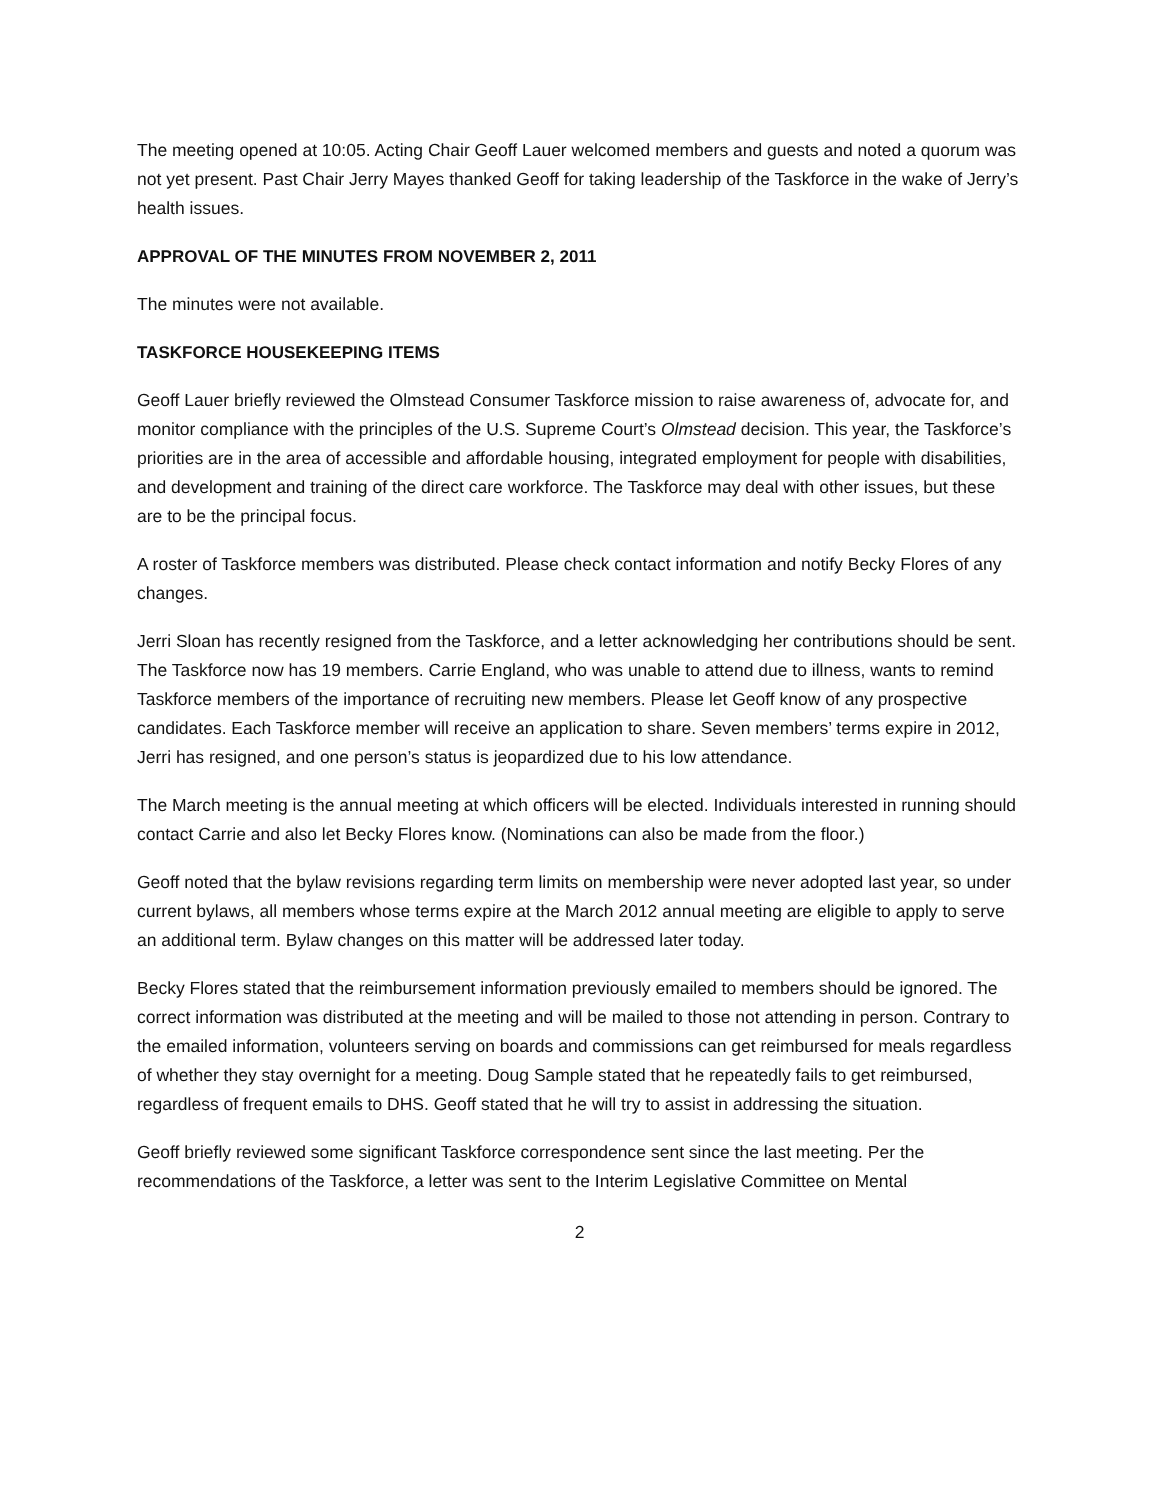The meeting opened at 10:05. Acting Chair Geoff Lauer welcomed members and guests and noted a quorum was not yet present. Past Chair Jerry Mayes thanked Geoff for taking leadership of the Taskforce in the wake of Jerry’s health issues.
APPROVAL OF THE MINUTES FROM NOVEMBER 2, 2011
The minutes were not available.
TASKFORCE HOUSEKEEPING ITEMS
Geoff Lauer briefly reviewed the Olmstead Consumer Taskforce mission to raise awareness of, advocate for, and monitor compliance with the principles of the U.S. Supreme Court’s Olmstead decision. This year, the Taskforce’s priorities are in the area of accessible and affordable housing, integrated employment for people with disabilities, and development and training of the direct care workforce. The Taskforce may deal with other issues, but these are to be the principal focus.
A roster of Taskforce members was distributed. Please check contact information and notify Becky Flores of any changes.
Jerri Sloan has recently resigned from the Taskforce, and a letter acknowledging her contributions should be sent. The Taskforce now has 19 members. Carrie England, who was unable to attend due to illness, wants to remind Taskforce members of the importance of recruiting new members. Please let Geoff know of any prospective candidates. Each Taskforce member will receive an application to share. Seven members’ terms expire in 2012, Jerri has resigned, and one person’s status is jeopardized due to his low attendance.
The March meeting is the annual meeting at which officers will be elected. Individuals interested in running should contact Carrie and also let Becky Flores know. (Nominations can also be made from the floor.)
Geoff noted that the bylaw revisions regarding term limits on membership were never adopted last year, so under current bylaws, all members whose terms expire at the March 2012 annual meeting are eligible to apply to serve an additional term. Bylaw changes on this matter will be addressed later today.
Becky Flores stated that the reimbursement information previously emailed to members should be ignored. The correct information was distributed at the meeting and will be mailed to those not attending in person. Contrary to the emailed information, volunteers serving on boards and commissions can get reimbursed for meals regardless of whether they stay overnight for a meeting. Doug Sample stated that he repeatedly fails to get reimbursed, regardless of frequent emails to DHS. Geoff stated that he will try to assist in addressing the situation.
Geoff briefly reviewed some significant Taskforce correspondence sent since the last meeting. Per the recommendations of the Taskforce, a letter was sent to the Interim Legislative Committee on Mental
2